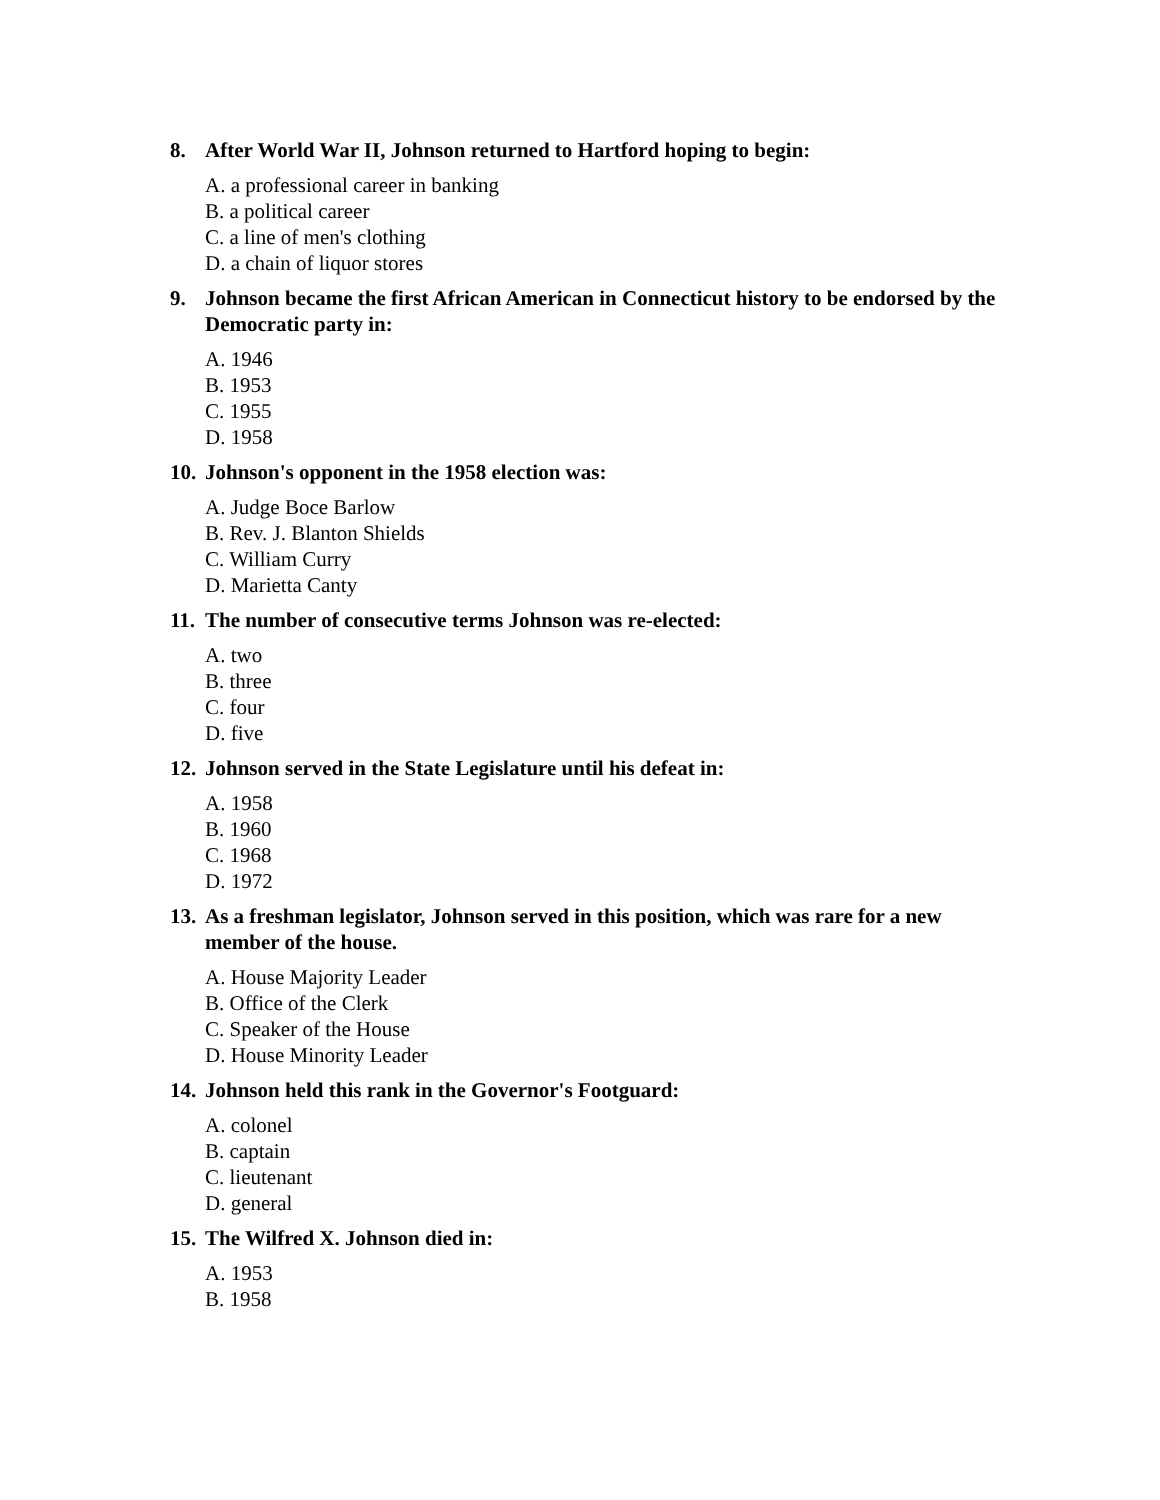8. After World War II, Johnson returned to Hartford hoping to begin:
A. a professional career in banking
B. a political career
C. a line of men's clothing
D. a chain of liquor stores
9. Johnson became the first African American in Connecticut history to be endorsed by the Democratic party in:
A. 1946
B. 1953
C. 1955
D. 1958
10. Johnson's opponent in the 1958 election was:
A. Judge Boce Barlow
B. Rev. J. Blanton Shields
C. William Curry
D. Marietta Canty
11. The number of consecutive terms Johnson was re-elected:
A. two
B. three
C. four
D. five
12. Johnson served in the State Legislature until his defeat in:
A. 1958
B. 1960
C. 1968
D. 1972
13. As a freshman legislator, Johnson served in this position, which was rare for a new member of the house.
A. House Majority Leader
B. Office of the Clerk
C. Speaker of the House
D. House Minority Leader
14. Johnson held this rank in the Governor's Footguard:
A. colonel
B. captain
C. lieutenant
D. general
15. The Wilfred X. Johnson died in:
A. 1953
B. 1958